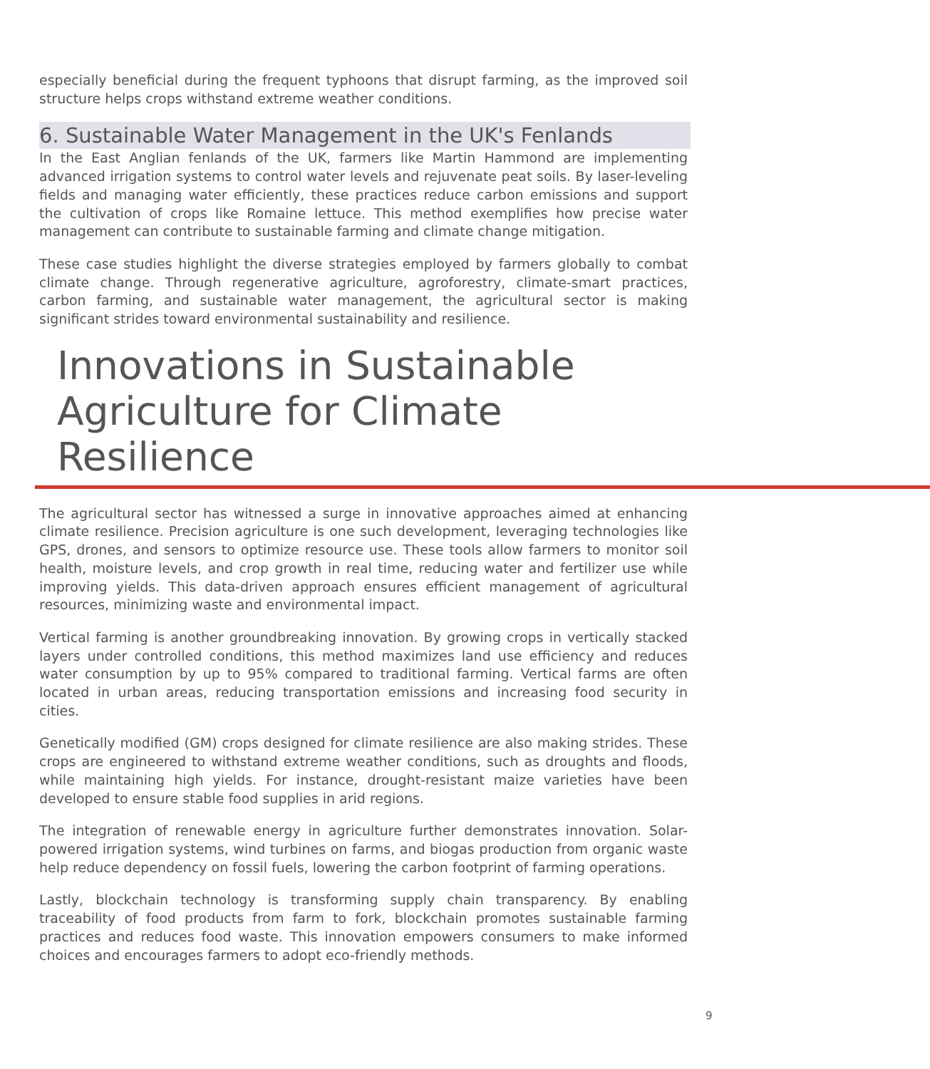especially beneficial during the frequent typhoons that disrupt farming, as the improved soil structure helps crops withstand extreme weather conditions.
6. Sustainable Water Management in the UK's Fenlands
In the East Anglian fenlands of the UK, farmers like Martin Hammond are implementing advanced irrigation systems to control water levels and rejuvenate peat soils. By laser-leveling fields and managing water efficiently, these practices reduce carbon emissions and support the cultivation of crops like Romaine lettuce. This method exemplifies how precise water management can contribute to sustainable farming and climate change mitigation.
These case studies highlight the diverse strategies employed by farmers globally to combat climate change. Through regenerative agriculture, agroforestry, climate-smart practices, carbon farming, and sustainable water management, the agricultural sector is making significant strides toward environmental sustainability and resilience.
Innovations in Sustainable Agriculture for Climate Resilience
The agricultural sector has witnessed a surge in innovative approaches aimed at enhancing climate resilience. Precision agriculture is one such development, leveraging technologies like GPS, drones, and sensors to optimize resource use. These tools allow farmers to monitor soil health, moisture levels, and crop growth in real time, reducing water and fertilizer use while improving yields. This data-driven approach ensures efficient management of agricultural resources, minimizing waste and environmental impact.
Vertical farming is another groundbreaking innovation. By growing crops in vertically stacked layers under controlled conditions, this method maximizes land use efficiency and reduces water consumption by up to 95% compared to traditional farming. Vertical farms are often located in urban areas, reducing transportation emissions and increasing food security in cities.
Genetically modified (GM) crops designed for climate resilience are also making strides. These crops are engineered to withstand extreme weather conditions, such as droughts and floods, while maintaining high yields. For instance, drought-resistant maize varieties have been developed to ensure stable food supplies in arid regions.
The integration of renewable energy in agriculture further demonstrates innovation. Solar-powered irrigation systems, wind turbines on farms, and biogas production from organic waste help reduce dependency on fossil fuels, lowering the carbon footprint of farming operations.
Lastly, blockchain technology is transforming supply chain transparency. By enabling traceability of food products from farm to fork, blockchain promotes sustainable farming practices and reduces food waste. This innovation empowers consumers to make informed choices and encourages farmers to adopt eco-friendly methods.
9